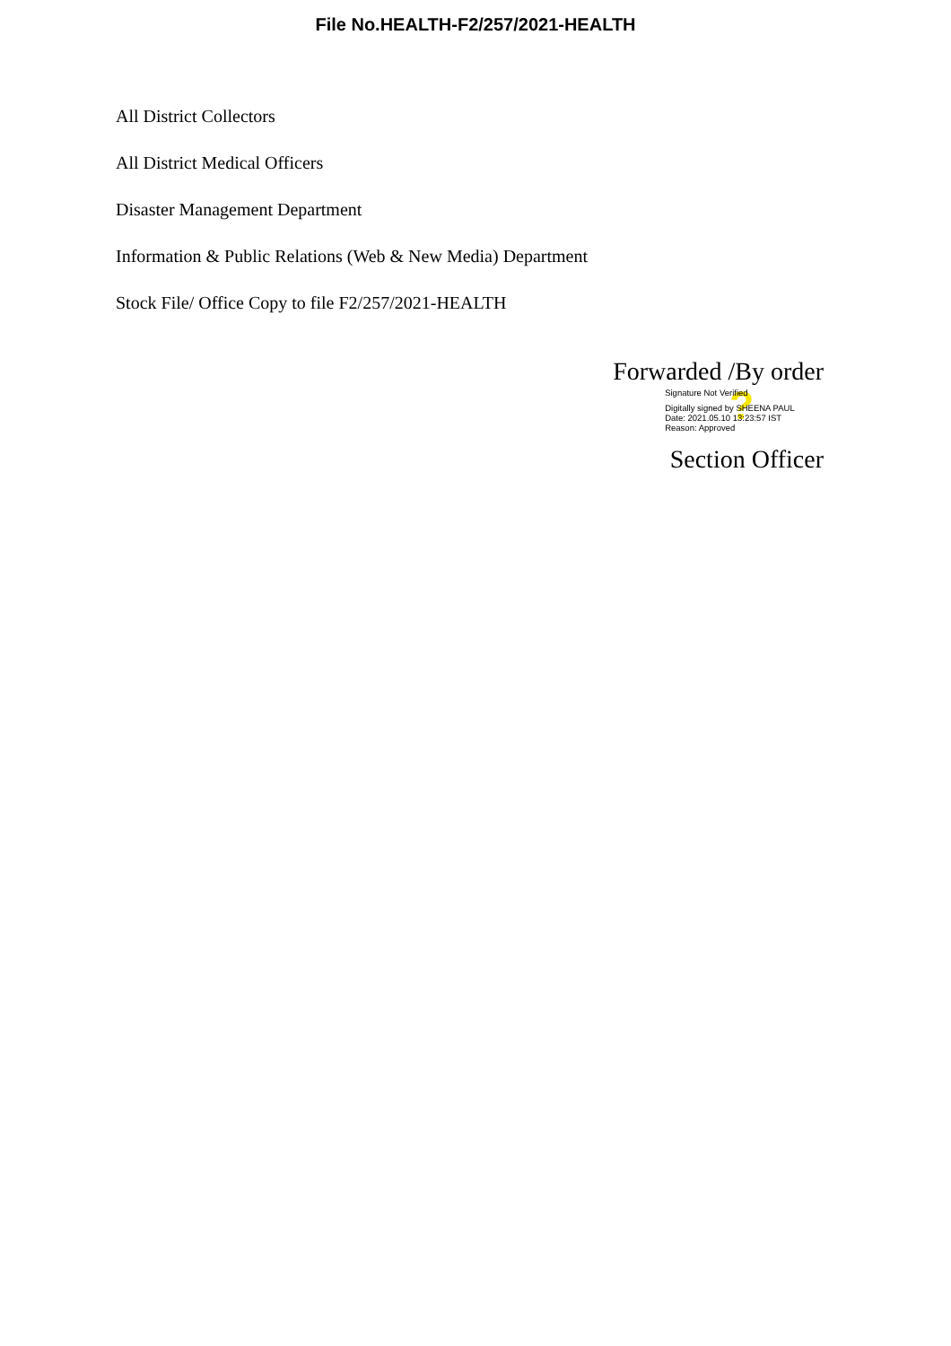File No.HEALTH-F2/257/2021-HEALTH
All District Collectors
All District Medical Officers
Disaster Management Department
Information & Public Relations (Web & New Media) Department
Stock File/ Office Copy to file F2/257/2021-HEALTH
Forwarded /By order
?
Signature Not Verified
Digitally signed by SHEENA PAUL
Date: 2021.05.10 13:23:57 IST
Reason: Approved
Section Officer